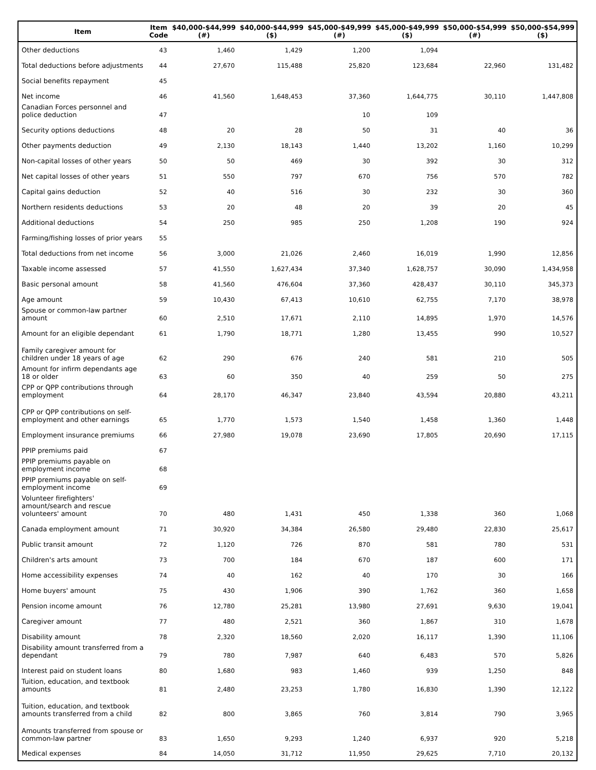| Item | Item Code | $40,000-$44,999 (#) | $40,000-$44,999 ($) | $45,000-$49,999 (#) | $45,000-$49,999 ($) | $50,000-$54,999 (#) | $50,000-$54,999 ($) |
| --- | --- | --- | --- | --- | --- | --- | --- |
| Other deductions | 43 | 1,460 | 1,429 | 1,200 | 1,094 | | |
| Total deductions before adjustments | 44 | 27,670 | 115,488 | 25,820 | 123,684 | 22,960 | 131,482 |
| Social benefits repayment | 45 | | | | | | |
| Net income | 46 | 41,560 | 1,648,453 | 37,360 | 1,644,775 | 30,110 | 1,447,808 |
| Canadian Forces personnel and police deduction | 47 | | | 10 | 109 | | |
| Security options deductions | 48 | 20 | 28 | 50 | 31 | 40 | 36 |
| Other payments deduction | 49 | 2,130 | 18,143 | 1,440 | 13,202 | 1,160 | 10,299 |
| Non-capital losses of other years | 50 | 50 | 469 | 30 | 392 | 30 | 312 |
| Net capital losses of other years | 51 | 550 | 797 | 670 | 756 | 570 | 782 |
| Capital gains deduction | 52 | 40 | 516 | 30 | 232 | 30 | 360 |
| Northern residents deductions | 53 | 20 | 48 | 20 | 39 | 20 | 45 |
| Additional deductions | 54 | 250 | 985 | 250 | 1,208 | 190 | 924 |
| Farming/fishing losses of prior years | 55 | | | | | | |
| Total deductions from net income | 56 | 3,000 | 21,026 | 2,460 | 16,019 | 1,990 | 12,856 |
| Taxable income assessed | 57 | 41,550 | 1,627,434 | 37,340 | 1,628,757 | 30,090 | 1,434,958 |
| Basic personal amount | 58 | 41,560 | 476,604 | 37,360 | 428,437 | 30,110 | 345,373 |
| Age amount | 59 | 10,430 | 67,413 | 10,610 | 62,755 | 7,170 | 38,978 |
| Spouse or common-law partner amount | 60 | 2,510 | 17,671 | 2,110 | 14,895 | 1,970 | 14,576 |
| Amount for an eligible dependant | 61 | 1,790 | 18,771 | 1,280 | 13,455 | 990 | 10,527 |
| Family caregiver amount for children under 18 years of age | 62 | 290 | 676 | 240 | 581 | 210 | 505 |
| Amount for infirm dependants age 18 or older | 63 | 60 | 350 | 40 | 259 | 50 | 275 |
| CPP or QPP contributions through employment | 64 | 28,170 | 46,347 | 23,840 | 43,594 | 20,880 | 43,211 |
| CPP or QPP contributions on self-employment and other earnings | 65 | 1,770 | 1,573 | 1,540 | 1,458 | 1,360 | 1,448 |
| Employment insurance premiums | 66 | 27,980 | 19,078 | 23,690 | 17,805 | 20,690 | 17,115 |
| PPIP premiums paid | 67 | | | | | | |
| PPIP premiums payable on employment income | 68 | | | | | | |
| PPIP premiums payable on self-employment income | 69 | | | | | | |
| Volunteer firefighters' amount/search and rescue volunteers' amount | 70 | 480 | 1,431 | 450 | 1,338 | 360 | 1,068 |
| Canada employment amount | 71 | 30,920 | 34,384 | 26,580 | 29,480 | 22,830 | 25,617 |
| Public transit amount | 72 | 1,120 | 726 | 870 | 581 | 780 | 531 |
| Children's arts amount | 73 | 700 | 184 | 670 | 187 | 600 | 171 |
| Home accessibility expenses | 74 | 40 | 162 | 40 | 170 | 30 | 166 |
| Home buyers' amount | 75 | 430 | 1,906 | 390 | 1,762 | 360 | 1,658 |
| Pension income amount | 76 | 12,780 | 25,281 | 13,980 | 27,691 | 9,630 | 19,041 |
| Caregiver amount | 77 | 480 | 2,521 | 360 | 1,867 | 310 | 1,678 |
| Disability amount | 78 | 2,320 | 18,560 | 2,020 | 16,117 | 1,390 | 11,106 |
| Disability amount transferred from a dependant | 79 | 780 | 7,987 | 640 | 6,483 | 570 | 5,826 |
| Interest paid on student loans | 80 | 1,680 | 983 | 1,460 | 939 | 1,250 | 848 |
| Tuition, education, and textbook amounts | 81 | 2,480 | 23,253 | 1,780 | 16,830 | 1,390 | 12,122 |
| Tuition, education, and textbook amounts transferred from a child | 82 | 800 | 3,865 | 760 | 3,814 | 790 | 3,965 |
| Amounts transferred from spouse or common-law partner | 83 | 1,650 | 9,293 | 1,240 | 6,937 | 920 | 5,218 |
| Medical expenses | 84 | 14,050 | 31,712 | 11,950 | 29,625 | 7,710 | 20,132 |